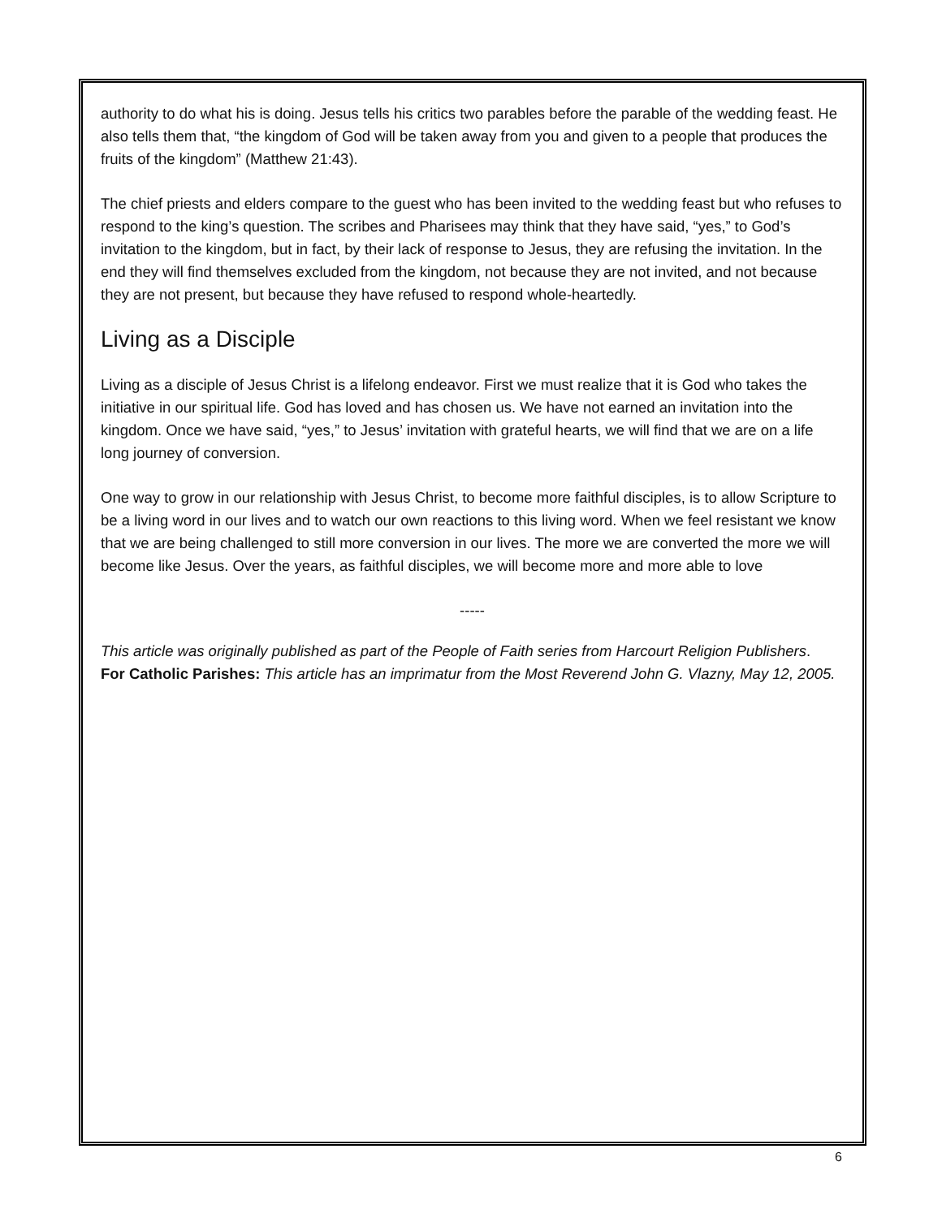authority to do what his is doing. Jesus tells his critics two parables before the parable of the wedding feast. He also tells them that, “the kingdom of God will be taken away from you and given to a people that produces the fruits of the kingdom” (Matthew 21:43).
The chief priests and elders compare to the guest who has been invited to the wedding feast but who refuses to respond to the king’s question. The scribes and Pharisees may think that they have said, “yes,” to God’s invitation to the kingdom, but in fact, by their lack of response to Jesus, they are refusing the invitation. In the end they will find themselves excluded from the kingdom, not because they are not invited, and not because they are not present, but because they have refused to respond whole-heartedly.
Living as a Disciple
Living as a disciple of Jesus Christ is a lifelong endeavor. First we must realize that it is God who takes the initiative in our spiritual life. God has loved and has chosen us. We have not earned an invitation into the kingdom. Once we have said, “yes,” to Jesus’ invitation with grateful hearts, we will find that we are on a life long journey of conversion.
One way to grow in our relationship with Jesus Christ, to become more faithful disciples, is to allow Scripture to be a living word in our lives and to watch our own reactions to this living word. When we feel resistant we know that we are being challenged to still more conversion in our lives. The more we are converted the more we will become like Jesus. Over the years, as faithful disciples, we will become more and more able to love
-----
This article was originally published as part of the People of Faith series from Harcourt Religion Publishers.
For Catholic Parishes: This article has an imprimatur from the Most Reverend John G. Vlazny, May 12, 2005.
6